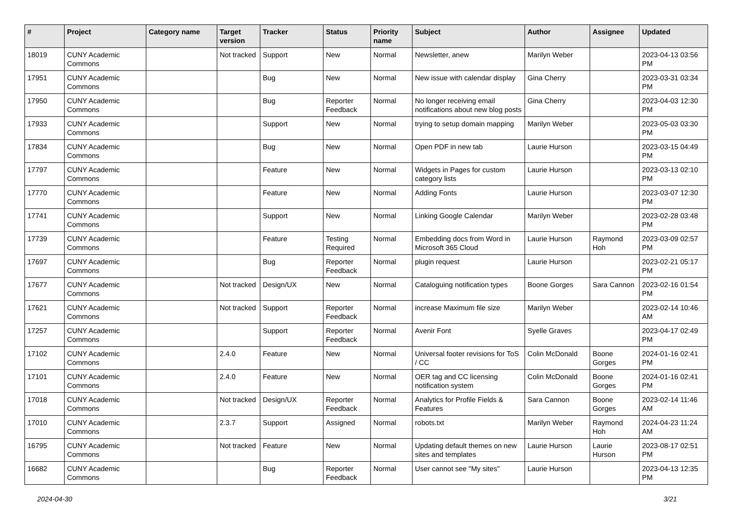| # | Project | Category name | Target version | Tracker | Status | Priority name | Subject | Author | Assignee | Updated |
| --- | --- | --- | --- | --- | --- | --- | --- | --- | --- | --- |
| 18019 | CUNY Academic Commons | | Not tracked | Support | New | Normal | Newsletter, anew | Marilyn Weber | | 2023-04-13 03:56 PM |
| 17951 | CUNY Academic Commons | | | Bug | New | Normal | New issue with calendar display | Gina Cherry | | 2023-03-31 03:34 PM |
| 17950 | CUNY Academic Commons | | | Bug | Reporter Feedback | Normal | No longer receiving email notifications about new blog posts | Gina Cherry | | 2023-04-03 12:30 PM |
| 17933 | CUNY Academic Commons | | | Support | New | Normal | trying to setup domain mapping | Marilyn Weber | | 2023-05-03 03:30 PM |
| 17834 | CUNY Academic Commons | | | Bug | New | Normal | Open PDF in new tab | Laurie Hurson | | 2023-03-15 04:49 PM |
| 17797 | CUNY Academic Commons | | | Feature | New | Normal | Widgets in Pages for custom category lists | Laurie Hurson | | 2023-03-13 02:10 PM |
| 17770 | CUNY Academic Commons | | | Feature | New | Normal | Adding Fonts | Laurie Hurson | | 2023-03-07 12:30 PM |
| 17741 | CUNY Academic Commons | | | Support | New | Normal | Linking Google Calendar | Marilyn Weber | | 2023-02-28 03:48 PM |
| 17739 | CUNY Academic Commons | | | Feature | Testing Required | Normal | Embedding docs from Word in Microsoft 365 Cloud | Laurie Hurson | Raymond Hoh | 2023-03-09 02:57 PM |
| 17697 | CUNY Academic Commons | | | Bug | Reporter Feedback | Normal | plugin request | Laurie Hurson | | 2023-02-21 05:17 PM |
| 17677 | CUNY Academic Commons | | Not tracked | Design/UX | New | Normal | Cataloguing notification types | Boone Gorges | Sara Cannon | 2023-02-16 01:54 PM |
| 17621 | CUNY Academic Commons | | Not tracked | Support | Reporter Feedback | Normal | increase Maximum file size | Marilyn Weber | | 2023-02-14 10:46 AM |
| 17257 | CUNY Academic Commons | | | Support | Reporter Feedback | Normal | Avenir Font | Syelle Graves | | 2023-04-17 02:49 PM |
| 17102 | CUNY Academic Commons | | 2.4.0 | Feature | New | Normal | Universal footer revisions for ToS / CC | Colin McDonald | Boone Gorges | 2024-01-16 02:41 PM |
| 17101 | CUNY Academic Commons | | 2.4.0 | Feature | New | Normal | OER tag and CC licensing notification system | Colin McDonald | Boone Gorges | 2024-01-16 02:41 PM |
| 17018 | CUNY Academic Commons | | Not tracked | Design/UX | Reporter Feedback | Normal | Analytics for Profile Fields & Features | Sara Cannon | Boone Gorges | 2023-02-14 11:46 AM |
| 17010 | CUNY Academic Commons | | 2.3.7 | Support | Assigned | Normal | robots.txt | Marilyn Weber | Raymond Hoh | 2024-04-23 11:24 AM |
| 16795 | CUNY Academic Commons | | Not tracked | Feature | New | Normal | Updating default themes on new sites and templates | Laurie Hurson | Laurie Hurson | 2023-08-17 02:51 PM |
| 16682 | CUNY Academic Commons | | | Bug | Reporter Feedback | Normal | User cannot see "My sites" | Laurie Hurson | | 2023-04-13 12:35 PM |
2024-04-30 3/21